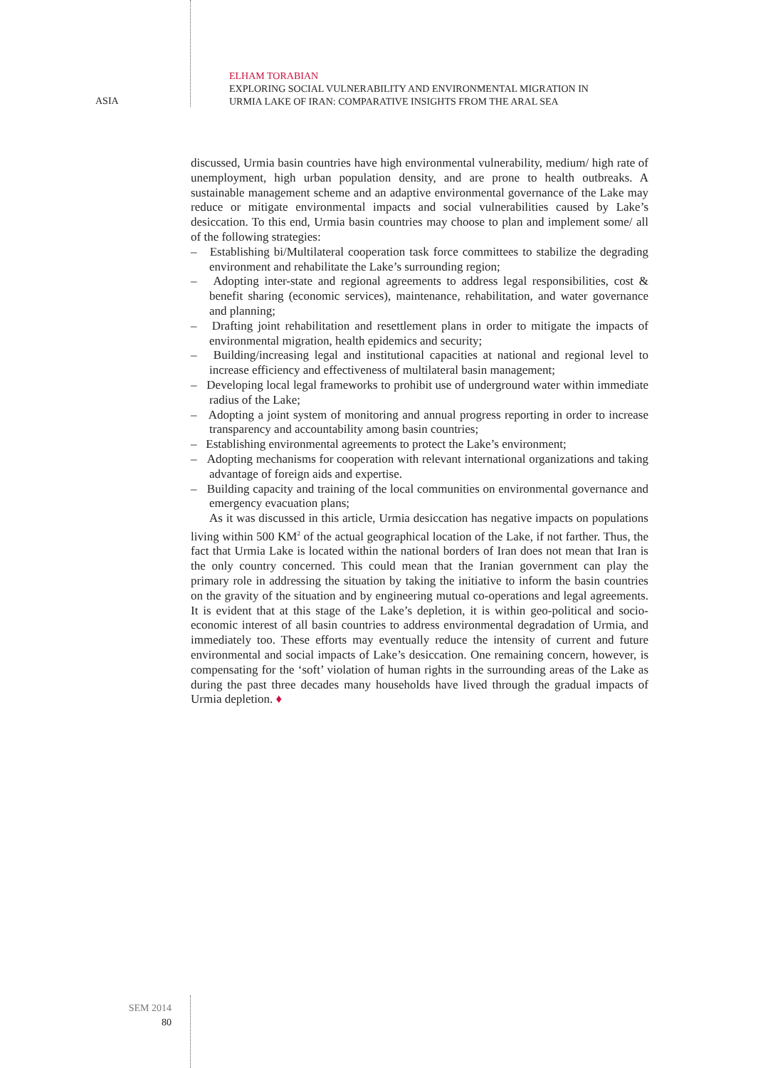ELHAM TORABIAN
EXPLORING SOCIAL VULNERABILITY AND ENVIRONMENTAL MIGRATION IN
URMIA LAKE OF IRAN: COMPARATIVE INSIGHTS FROM THE ARAL SEA
ASIA
discussed, Urmia basin countries have high environmental vulnerability, medium/ high rate of unemployment, high urban population density, and are prone to health outbreaks. A sustainable management scheme and an adaptive environmental governance of the Lake may reduce or mitigate environmental impacts and social vulnerabilities caused by Lake’s desiccation. To this end, Urmia basin countries may choose to plan and implement some/ all of the following strategies:
– Establishing bi/Multilateral cooperation task force committees to stabilize the degrading environment and rehabilitate the Lake’s surrounding region;
– Adopting inter-state and regional agreements to address legal responsibilities, cost & benefit sharing (economic services), maintenance, rehabilitation, and water governance and planning;
– Drafting joint rehabilitation and resettlement plans in order to mitigate the impacts of environmental migration, health epidemics and security;
– Building/increasing legal and institutional capacities at national and regional level to increase efficiency and effectiveness of multilateral basin management;
– Developing local legal frameworks to prohibit use of underground water within immediate radius of the Lake;
– Adopting a joint system of monitoring and annual progress reporting in order to increase transparency and accountability among basin countries;
– Establishing environmental agreements to protect the Lake’s environment;
– Adopting mechanisms for cooperation with relevant international organizations and taking advantage of foreign aids and expertise.
– Building capacity and training of the local communities on environmental governance and emergency evacuation plans;
As it was discussed in this article, Urmia desiccation has negative impacts on populations living within 500 KM<sup>2</sup> of the actual geographical location of the Lake, if not farther. Thus, the fact that Urmia Lake is located within the national borders of Iran does not mean that Iran is the only country concerned. This could mean that the Iranian government can play the primary role in addressing the situation by taking the initiative to inform the basin countries on the gravity of the situation and by engineering mutual co-operations and legal agreements. It is evident that at this stage of the Lake’s depletion, it is within geo-political and socio-economic interest of all basin countries to address environmental degradation of Urmia, and immediately too. These efforts may eventually reduce the intensity of current and future environmental and social impacts of Lake’s desiccation. One remaining concern, however, is compensating for the ‘soft’ violation of human rights in the surrounding areas of the Lake as during the past three decades many households have lived through the gradual impacts of Urmia depletion. ♦
SEM 2014
80